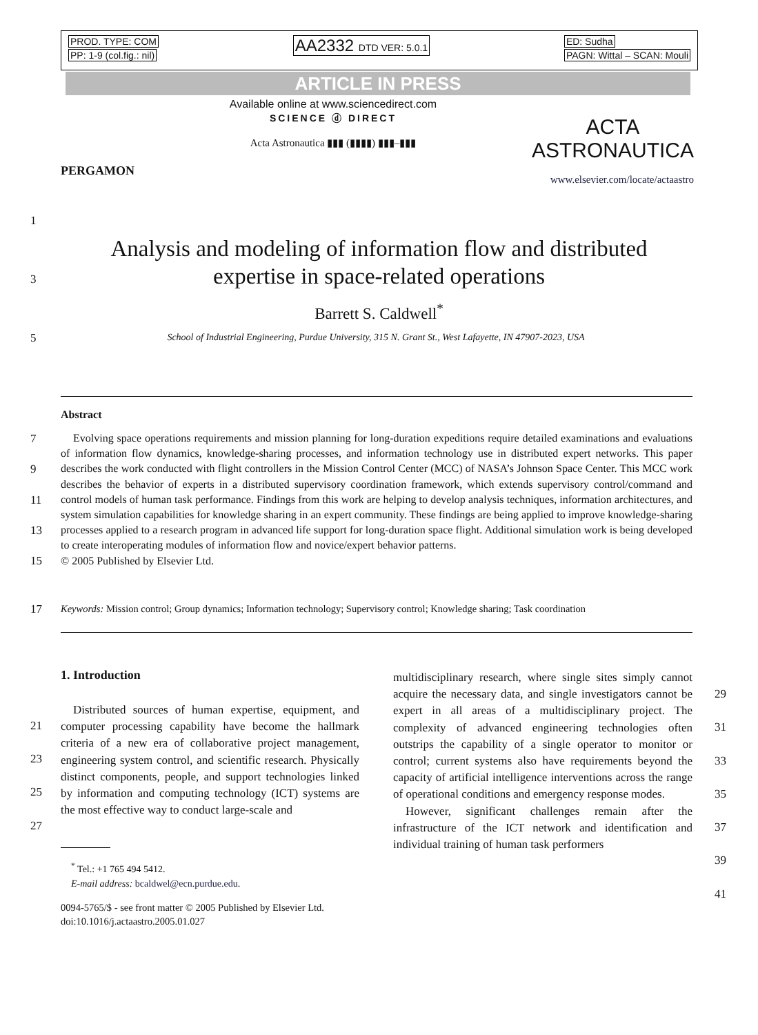PROD. TYPE: COM
PP: 1-9 (col.fig.: nil)
AA2332 DTD VER: 5.0.1 ED: Sudha
PAGN: Wittal – SCAN: Mouli
ARTICLE IN PRESS
PERGAMON
Available online at www.sciencedirect.com
SCIENCE ⓓ DIRECT
Acta Astronautica ▮▮▮ (▮▮▮▮) ▮▮▮–▮▮▮
ACTA
ASTRONAUTICA
www.elsevier.com/locate/actaastro
1
3
5
Analysis and modeling of information flow and distributed
expertise in space-related operations
Barrett S. Caldwell<sup>*</sup>
School of Industrial Engineering, Purdue University, 315 N. Grant St., West Lafayette, IN 47907-2023, USA
Abstract
7
9
11
13
15
17
Evolving space operations requirements and mission planning for long-duration expeditions require detailed examinations and evaluations of information flow dynamics, knowledge-sharing processes, and information technology use in distributed expert networks. This paper describes the work conducted with flight controllers in the Mission Control Center (MCC) of NASA’s Johnson Space Center. This MCC work describes the behavior of experts in a distributed supervisory coordination framework, which extends supervisory control/command and control models of human task performance. Findings from this work are helping to develop analysis techniques, information architectures, and system simulation capabilities for knowledge sharing in an expert community. These findings are being applied to improve knowledge-sharing processes applied to a research program in advanced life support for long-duration space flight. Additional simulation work is being developed to create interoperating modules of information flow and novice/expert behavior patterns.
© 2005 Published by Elsevier Ltd.
Keywords: Mission control; Group dynamics; Information technology; Supervisory control; Knowledge sharing; Task coordination
1. Introduction
21
23
25
27
Distributed sources of human expertise, equipment, and computer processing capability have become the hallmark criteria of a new era of collaborative project management, engineering system control, and scientific research. Physically distinct components, people, and support technologies linked by information and computing technology (ICT) systems are the most effective way to conduct large-scale and
<sup>*</sup> Tel.: +1 765 494 5412.
E-mail address: bcaldwel@ecn.purdue.edu.
0094-5765/$ - see front matter © 2005 Published by Elsevier Ltd.
doi:10.1016/j.actaastro.2005.01.027
multidisciplinary research, where single sites simply cannot acquire the necessary data, and single investigators cannot be expert in all areas of a multidisciplinary project. The complexity of advanced engineering technologies often outstrips the capability of a single operator to monitor or control; current systems also have requirements beyond the capacity of artificial intelligence interventions across the range of operational conditions and emergency response modes.
However, significant challenges remain after the infrastructure of the ICT network and identification and individual training of human task performers
29
31
33
35
37
39
41